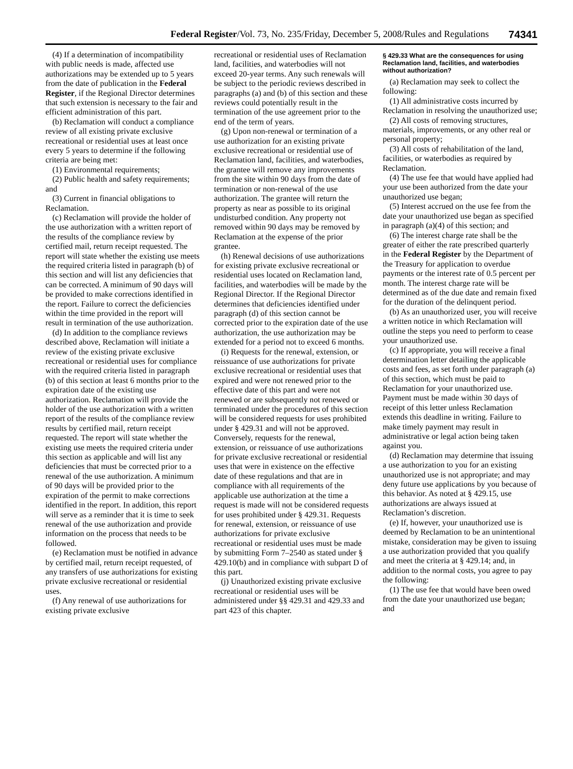Federal Register/Vol. 73, No. 235/Friday, December 5, 2008/Rules and Regulations 74341
(4) If a determination of incompatibility with public needs is made, affected use authorizations may be extended up to 5 years from the date of publication in the Federal Register, if the Regional Director determines that such extension is necessary to the fair and efficient administration of this part.
(b) Reclamation will conduct a compliance review of all existing private exclusive recreational or residential uses at least once every 5 years to determine if the following criteria are being met:
(1) Environmental requirements;
(2) Public health and safety requirements; and
(3) Current in financial obligations to Reclamation.
(c) Reclamation will provide the holder of the use authorization with a written report of the results of the compliance review by certified mail, return receipt requested. The report will state whether the existing use meets the required criteria listed in paragraph (b) of this section and will list any deficiencies that can be corrected. A minimum of 90 days will be provided to make corrections identified in the report. Failure to correct the deficiencies within the time provided in the report will result in termination of the use authorization.
(d) In addition to the compliance reviews described above, Reclamation will initiate a review of the existing private exclusive recreational or residential uses for compliance with the required criteria listed in paragraph (b) of this section at least 6 months prior to the expiration date of the existing use authorization. Reclamation will provide the holder of the use authorization with a written report of the results of the compliance review results by certified mail, return receipt requested. The report will state whether the existing use meets the required criteria under this section as applicable and will list any deficiencies that must be corrected prior to a renewal of the use authorization. A minimum of 90 days will be provided prior to the expiration of the permit to make corrections identified in the report. In addition, this report will serve as a reminder that it is time to seek renewal of the use authorization and provide information on the process that needs to be followed.
(e) Reclamation must be notified in advance by certified mail, return receipt requested, of any transfers of use authorizations for existing private exclusive recreational or residential uses.
(f) Any renewal of use authorizations for existing private exclusive
recreational or residential uses of Reclamation land, facilities, and waterbodies will not exceed 20-year terms. Any such renewals will be subject to the periodic reviews described in paragraphs (a) and (b) of this section and these reviews could potentially result in the termination of the use agreement prior to the end of the term of years.
(g) Upon non-renewal or termination of a use authorization for an existing private exclusive recreational or residential use of Reclamation land, facilities, and waterbodies, the grantee will remove any improvements from the site within 90 days from the date of termination or non-renewal of the use authorization. The grantee will return the property as near as possible to its original undisturbed condition. Any property not removed within 90 days may be removed by Reclamation at the expense of the prior grantee.
(h) Renewal decisions of use authorizations for existing private exclusive recreational or residential uses located on Reclamation land, facilities, and waterbodies will be made by the Regional Director. If the Regional Director determines that deficiencies identified under paragraph (d) of this section cannot be corrected prior to the expiration date of the use authorization, the use authorization may be extended for a period not to exceed 6 months.
(i) Requests for the renewal, extension, or reissuance of use authorizations for private exclusive recreational or residential uses that expired and were not renewed prior to the effective date of this part and were not renewed or are subsequently not renewed or terminated under the procedures of this section will be considered requests for uses prohibited under § 429.31 and will not be approved. Conversely, requests for the renewal, extension, or reissuance of use authorizations for private exclusive recreational or residential uses that were in existence on the effective date of these regulations and that are in compliance with all requirements of the applicable use authorization at the time a request is made will not be considered requests for uses prohibited under § 429.31. Requests for renewal, extension, or reissuance of use authorizations for private exclusive recreational or residential uses must be made by submitting Form 7–2540 as stated under § 429.10(b) and in compliance with subpart D of this part.
(j) Unauthorized existing private exclusive recreational or residential uses will be administered under §§ 429.31 and 429.33 and part 423 of this chapter.
§ 429.33 What are the consequences for using Reclamation land, facilities, and waterbodies without authorization?
(a) Reclamation may seek to collect the following:
(1) All administrative costs incurred by Reclamation in resolving the unauthorized use;
(2) All costs of removing structures, materials, improvements, or any other real or personal property;
(3) All costs of rehabilitation of the land, facilities, or waterbodies as required by Reclamation.
(4) The use fee that would have applied had your use been authorized from the date your unauthorized use began;
(5) Interest accrued on the use fee from the date your unauthorized use began as specified in paragraph (a)(4) of this section; and
(6) The interest charge rate shall be the greater of either the rate prescribed quarterly in the Federal Register by the Department of the Treasury for application to overdue payments or the interest rate of 0.5 percent per month. The interest charge rate will be determined as of the due date and remain fixed for the duration of the delinquent period.
(b) As an unauthorized user, you will receive a written notice in which Reclamation will outline the steps you need to perform to cease your unauthorized use.
(c) If appropriate, you will receive a final determination letter detailing the applicable costs and fees, as set forth under paragraph (a) of this section, which must be paid to Reclamation for your unauthorized use. Payment must be made within 30 days of receipt of this letter unless Reclamation extends this deadline in writing. Failure to make timely payment may result in administrative or legal action being taken against you.
(d) Reclamation may determine that issuing a use authorization to you for an existing unauthorized use is not appropriate; and may deny future use applications by you because of this behavior. As noted at § 429.15, use authorizations are always issued at Reclamation’s discretion.
(e) If, however, your unauthorized use is deemed by Reclamation to be an unintentional mistake, consideration may be given to issuing a use authorization provided that you qualify and meet the criteria at § 429.14; and, in addition to the normal costs, you agree to pay the following:
(1) The use fee that would have been owed from the date your unauthorized use began; and